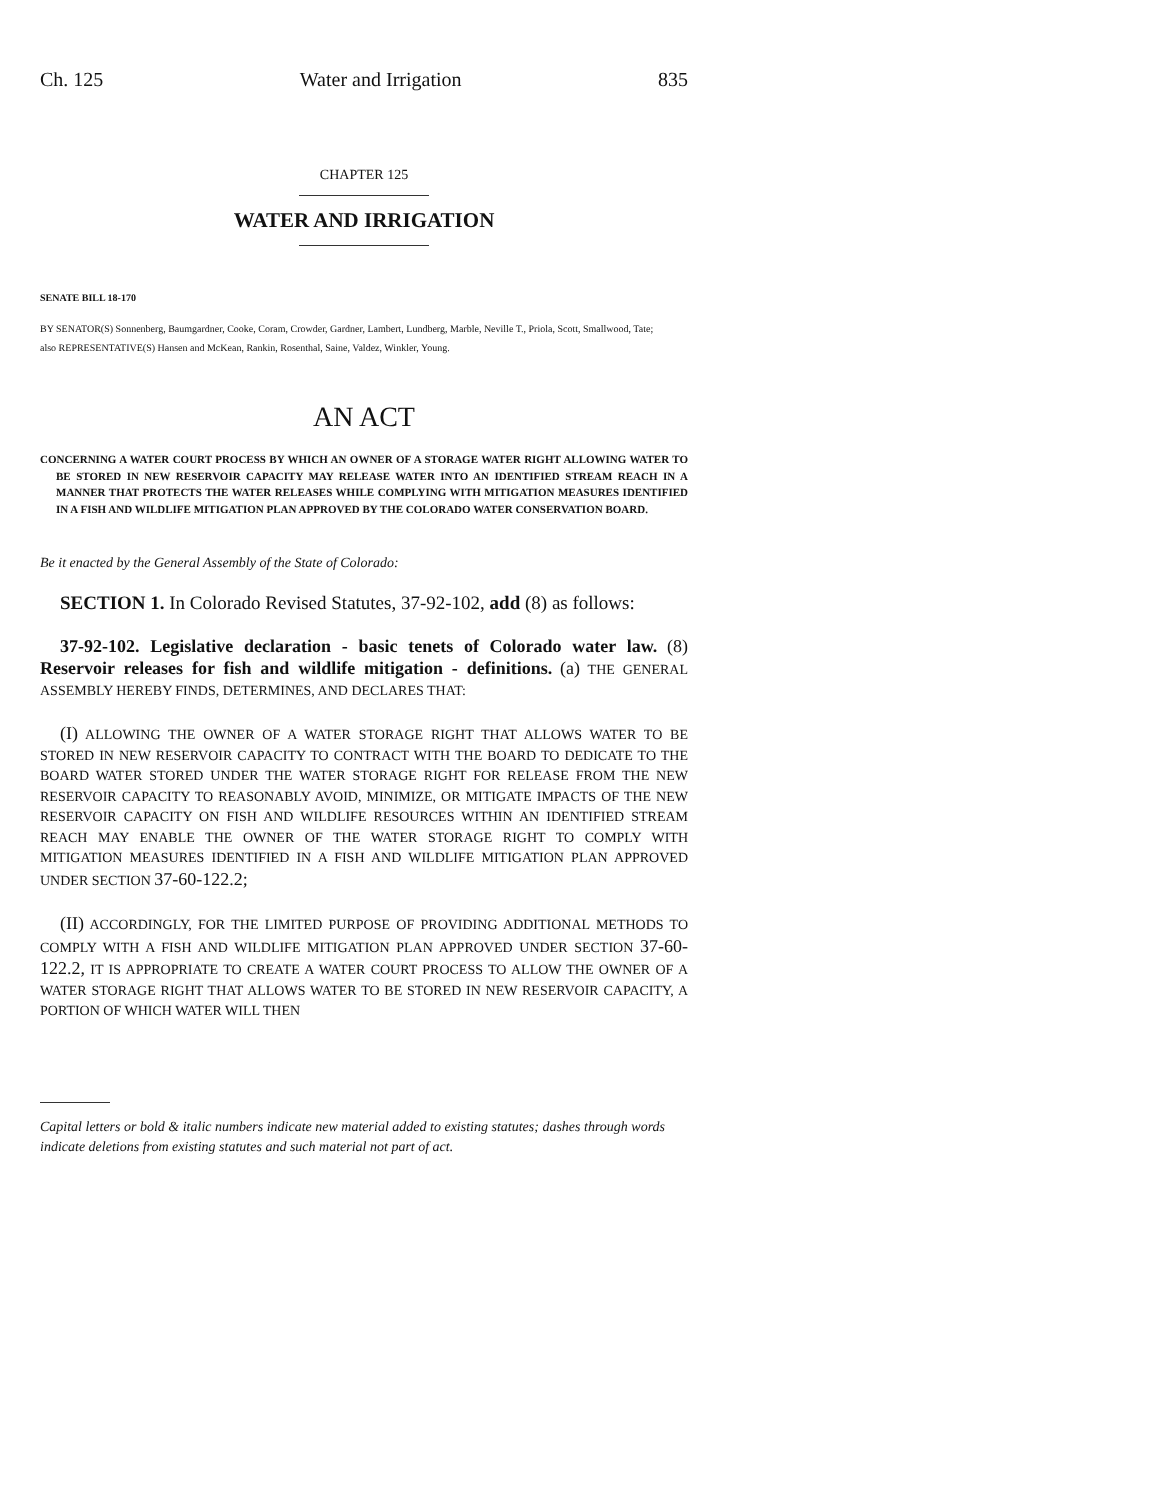Ch. 125 Water and Irrigation 835
CHAPTER 125
WATER AND IRRIGATION
SENATE BILL 18-170
BY SENATOR(S) Sonnenberg, Baumgardner, Cooke, Coram, Crowder, Gardner, Lambert, Lundberg, Marble, Neville T., Priola, Scott, Smallwood, Tate;
also REPRESENTATIVE(S) Hansen and McKean, Rankin, Rosenthal, Saine, Valdez, Winkler, Young.
AN ACT
CONCERNING A WATER COURT PROCESS BY WHICH AN OWNER OF A STORAGE WATER RIGHT ALLOWING WATER TO BE STORED IN NEW RESERVOIR CAPACITY MAY RELEASE WATER INTO AN IDENTIFIED STREAM REACH IN A MANNER THAT PROTECTS THE WATER RELEASES WHILE COMPLYING WITH MITIGATION MEASURES IDENTIFIED IN A FISH AND WILDLIFE MITIGATION PLAN APPROVED BY THE COLORADO WATER CONSERVATION BOARD.
Be it enacted by the General Assembly of the State of Colorado:
SECTION 1. In Colorado Revised Statutes, 37-92-102, add (8) as follows:
37-92-102. Legislative declaration - basic tenets of Colorado water law. (8) Reservoir releases for fish and wildlife mitigation - definitions. (a) THE GENERAL ASSEMBLY HEREBY FINDS, DETERMINES, AND DECLARES THAT:
(I) ALLOWING THE OWNER OF A WATER STORAGE RIGHT THAT ALLOWS WATER TO BE STORED IN NEW RESERVOIR CAPACITY TO CONTRACT WITH THE BOARD TO DEDICATE TO THE BOARD WATER STORED UNDER THE WATER STORAGE RIGHT FOR RELEASE FROM THE NEW RESERVOIR CAPACITY TO REASONABLY AVOID, MINIMIZE, OR MITIGATE IMPACTS OF THE NEW RESERVOIR CAPACITY ON FISH AND WILDLIFE RESOURCES WITHIN AN IDENTIFIED STREAM REACH MAY ENABLE THE OWNER OF THE WATER STORAGE RIGHT TO COMPLY WITH MITIGATION MEASURES IDENTIFIED IN A FISH AND WILDLIFE MITIGATION PLAN APPROVED UNDER SECTION 37-60-122.2;
(II) ACCORDINGLY, FOR THE LIMITED PURPOSE OF PROVIDING ADDITIONAL METHODS TO COMPLY WITH A FISH AND WILDLIFE MITIGATION PLAN APPROVED UNDER SECTION 37-60-122.2, IT IS APPROPRIATE TO CREATE A WATER COURT PROCESS TO ALLOW THE OWNER OF A WATER STORAGE RIGHT THAT ALLOWS WATER TO BE STORED IN NEW RESERVOIR CAPACITY, A PORTION OF WHICH WATER WILL THEN
Capital letters or bold & italic numbers indicate new material added to existing statutes; dashes through words indicate deletions from existing statutes and such material not part of act.